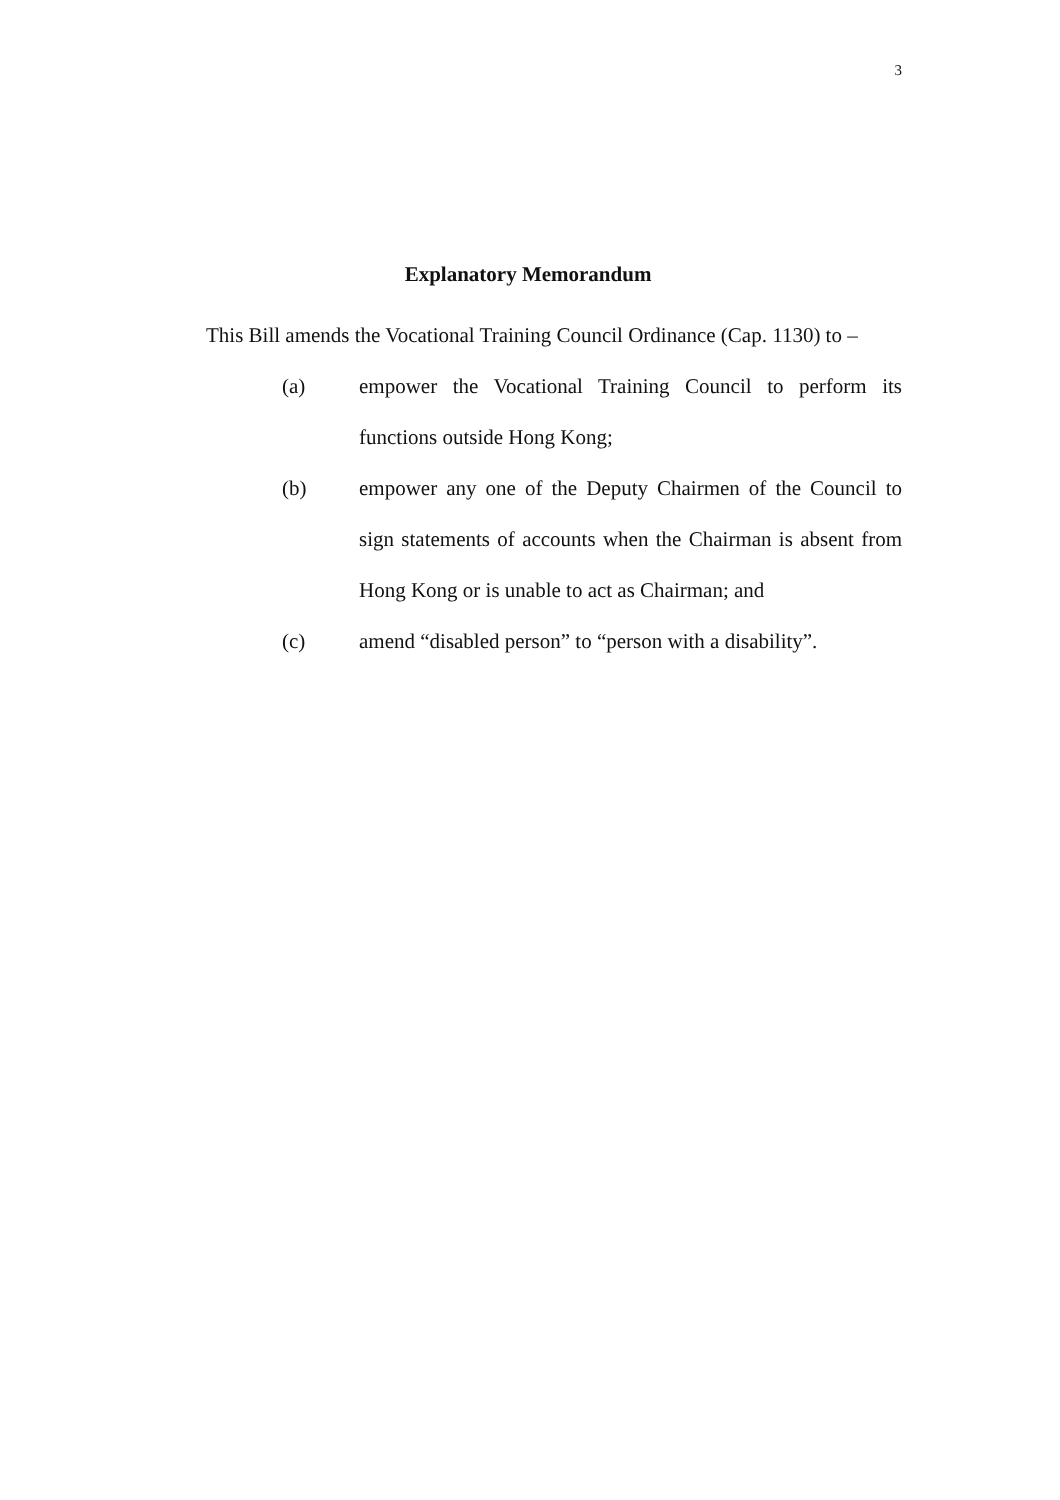3
Explanatory Memorandum
This Bill amends the Vocational Training Council Ordinance (Cap. 1130) to –
(a) empower the Vocational Training Council to perform its functions outside Hong Kong;
(b) empower any one of the Deputy Chairmen of the Council to sign statements of accounts when the Chairman is absent from Hong Kong or is unable to act as Chairman; and
(c) amend “disabled person” to “person with a disability”.